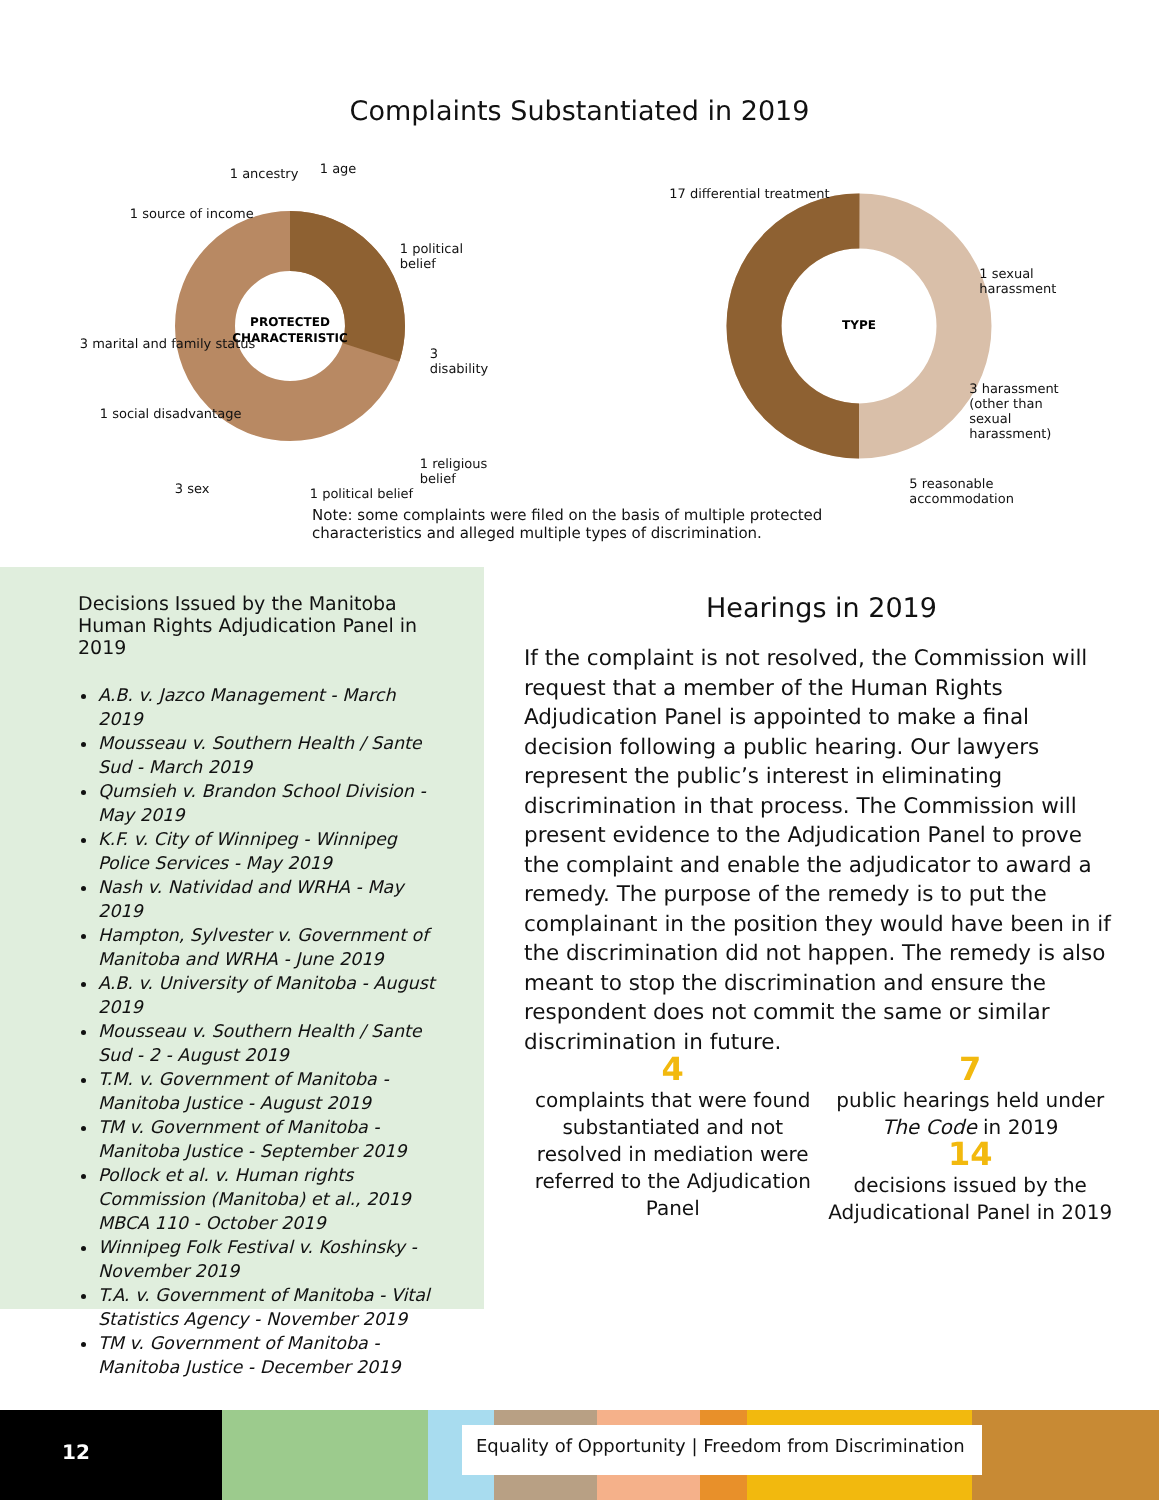Complaints Substantiated in 2019
PROTECTED
CHARACTERISTIC
1 ancestry 1 age
1 source of income
1 political belief
3 marital and family status
3 disability
1 social disadvantage
1 religious belief
3 sex 1 political belief
TYPE
17 differential treatment
1 sexual harassment
3 harassment (other than sexual harassment)
5 reasonable accommodation
Note: some complaints were filed on the basis of multiple protected characteristics and alleged multiple types of discrimination.
Decisions Issued by the Manitoba Human Rights Adjudication Panel in 2019
A.B. v. Jazco Management - March 2019
Mousseau v. Southern Health / Sante Sud - March 2019
Qumsieh v. Brandon School Division - May 2019
K.F. v. City of Winnipeg - Winnipeg Police Services - May 2019
Nash v. Natividad and WRHA - May 2019
Hampton, Sylvester v. Government of Manitoba and WRHA - June 2019
A.B. v. University of Manitoba - August 2019
Mousseau v. Southern Health / Sante Sud - 2 - August 2019
T.M. v. Government of Manitoba - Manitoba Justice - August 2019
TM v. Government of Manitoba - Manitoba Justice - September 2019
Pollock et al. v. Human rights Commission (Manitoba) et al., 2019 MBCA 110 - October 2019
Winnipeg Folk Festival v. Koshinsky - November 2019
T.A. v. Government of Manitoba - Vital Statistics Agency - November 2019
TM v. Government of Manitoba - Manitoba Justice - December 2019
Hearings in 2019
If the complaint is not resolved, the Commission will request that a member of the Human Rights Adjudication Panel is appointed to make a final decision following a public hearing. Our lawyers represent the public’s interest in eliminating discrimination in that process. The Commission will present evidence to the Adjudication Panel to prove the complaint and enable the adjudicator to award a remedy. The purpose of the remedy is to put the complainant in the position they would have been in if the discrimination did not happen. The remedy is also meant to stop the discrimination and ensure the respondent does not commit the same or similar discrimination in future.
4
complaints that were found substantiated and not resolved in mediation were referred to the Adjudication Panel
7
public hearings held under The Code in 2019
14
decisions issued by the Adjudicational Panel in 2019
12
Equality of Opportunity | Freedom from Discrimination